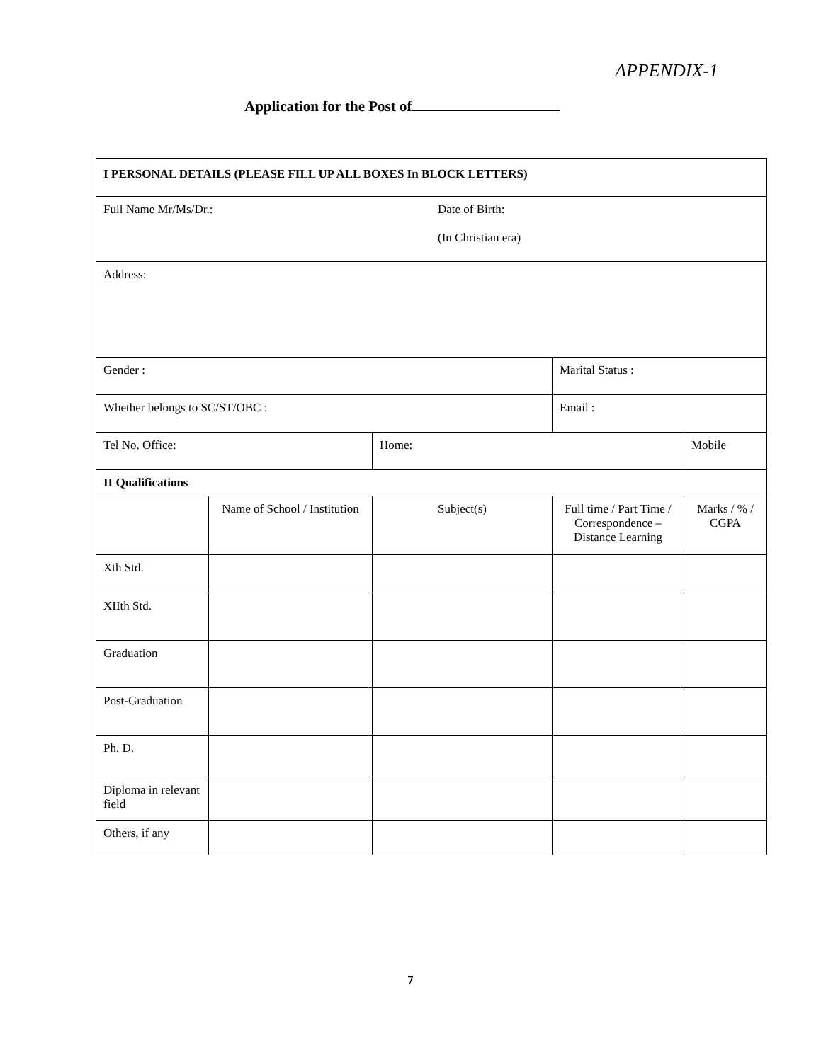APPENDIX-1
Application for the Post of
| I PERSONAL DETAILS (PLEASE FILL UP ALL BOXES In BLOCK LETTERS) | | | | |
| Full Name Mr/Ms/Dr.: Date of Birth: (In Christian era) | | | | |
| Address: | | | | |
| Gender : | | | Marital Status : | |
| Whether belongs to SC/ST/OBC : | | | Email : | |
| Tel No. Office: | | Home: | | Mobile |
| II Qualifications | | | | |
| | Name of School / Institution | Subject(s) | Full time / Part Time / Correspondence – Distance Learning | Marks / % / CGPA |
| Xth Std. | | | | |
| XIIth Std. | | | | |
| Graduation | | | | |
| Post-Graduation | | | | |
| Ph. D. | | | | |
| Diploma in relevant field | | | | |
| Others, if any | | | | |
7